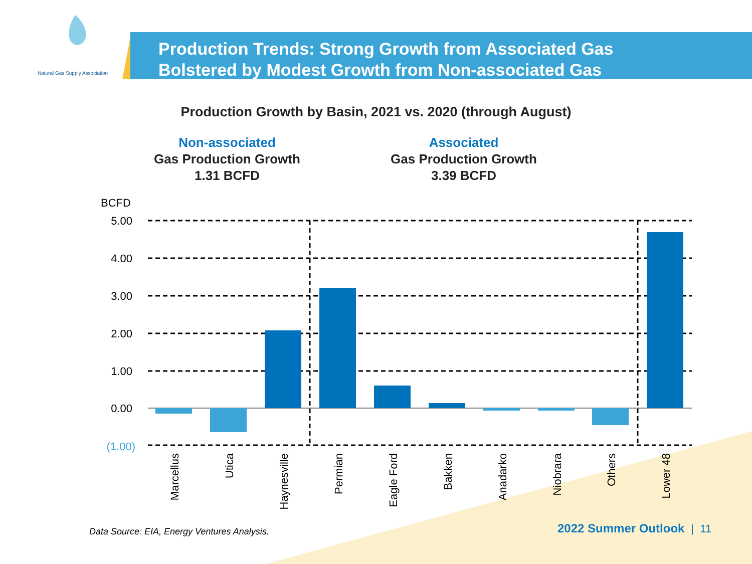Natural Gas Supply Association
Production Trends: Strong Growth from Associated Gas
Bolstered by Modest Growth from Non-associated Gas
Production Growth by Basin, 2021 vs. 2020 (through August)
Non-associated
Gas Production Growth
1.31 BCFD
Associated
Gas Production Growth
3.39 BCFD
BCFD
5.00
4.00
3.00
2.00
1.00
0.00
(1.00)
Marcellus
Utica
Haynesville
Permian
Eagle Ford
Bakken
Anadarko
Niobrara
Others
Lower 48
Data Source: EIA, Energy Ventures Analysis.
2022 Summer Outlook | 11